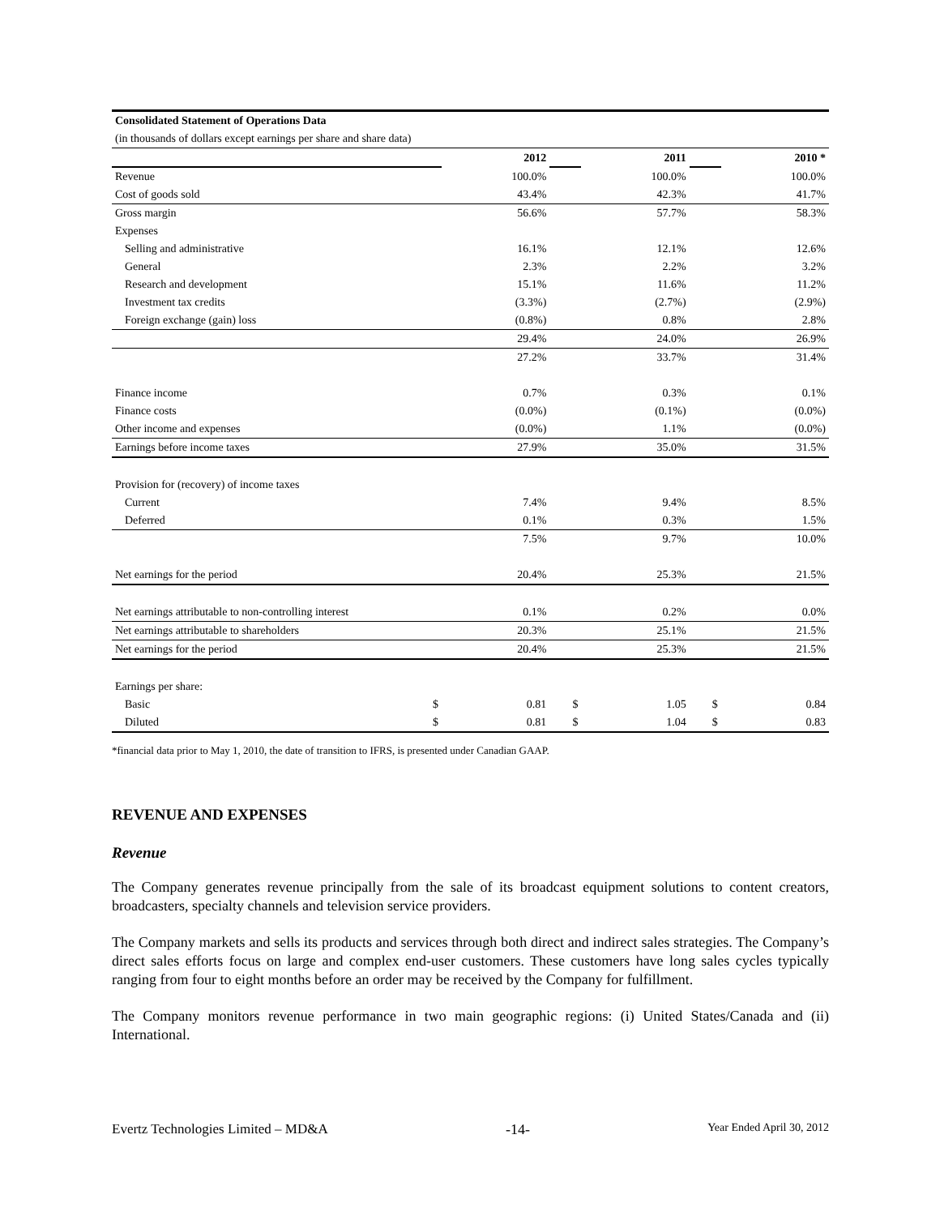| Consolidated Statement of Operations Data | | | | | | |
| (in thousands of dollars except earnings per share and share data) | | | | | | |
| | | 2012 | | 2011 | | 2010 * |
| Revenue | | 100.0% | | 100.0% | | 100.0% |
| Cost of goods sold | | 43.4% | | 42.3% | | 41.7% |
| Gross margin | | 56.6% | | 57.7% | | 58.3% |
| Expenses | | | | | | |
| Selling and administrative | | 16.1% | | 12.1% | | 12.6% |
| General | | 2.3% | | 2.2% | | 3.2% |
| Research and development | | 15.1% | | 11.6% | | 11.2% |
| Investment tax credits | | (3.3%) | | (2.7%) | | (2.9%) |
| Foreign exchange (gain) loss | | (0.8%) | | 0.8% | | 2.8% |
| | | 29.4% | | 24.0% | | 26.9% |
| | | 27.2% | | 33.7% | | 31.4% |
| Finance income | | 0.7% | | 0.3% | | 0.1% |
| Finance costs | | (0.0%) | | (0.1%) | | (0.0%) |
| Other income and expenses | | (0.0%) | | 1.1% | | (0.0%) |
| Earnings before income taxes | | 27.9% | | 35.0% | | 31.5% |
| Provision for (recovery) of income taxes | | | | | | |
| Current | | 7.4% | | 9.4% | | 8.5% |
| Deferred | | 0.1% | | 0.3% | | 1.5% |
| | | 7.5% | | 9.7% | | 10.0% |
| Net earnings for the period | | 20.4% | | 25.3% | | 21.5% |
| Net earnings attributable to non-controlling interest | | 0.1% | | 0.2% | | 0.0% |
| Net earnings attributable to shareholders | | 20.3% | | 25.1% | | 21.5% |
| Net earnings for the period | | 20.4% | | 25.3% | | 21.5% |
| Earnings per share: | | | | | | |
| Basic | $ | 0.81 | $ | 1.05 | $ | 0.84 |
| Diluted | $ | 0.81 | $ | 1.04 | $ | 0.83 |
*financial data prior to May 1, 2010, the date of transition to IFRS, is presented under Canadian GAAP.
REVENUE AND EXPENSES
Revenue
The Company generates revenue principally from the sale of its broadcast equipment solutions to content creators, broadcasters, specialty channels and television service providers.
The Company markets and sells its products and services through both direct and indirect sales strategies. The Company’s direct sales efforts focus on large and complex end-user customers. These customers have long sales cycles typically ranging from four to eight months before an order may be received by the Company for fulfillment.
The Company monitors revenue performance in two main geographic regions: (i) United States/Canada and (ii) International.
Evertz Technologies Limited – MD&A -14- Year Ended April 30, 2012